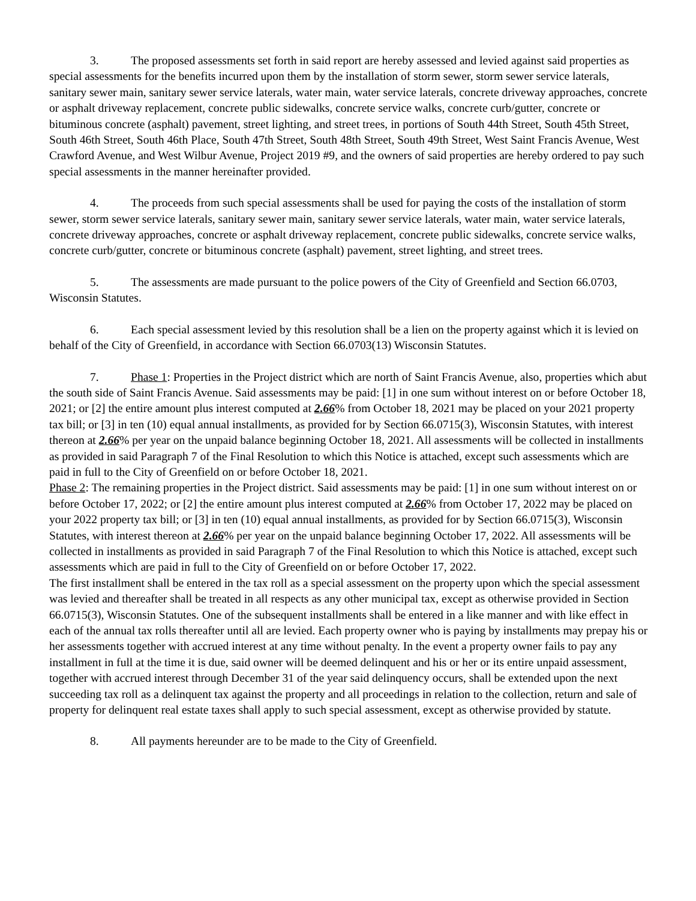3. The proposed assessments set forth in said report are hereby assessed and levied against said properties as special assessments for the benefits incurred upon them by the installation of storm sewer, storm sewer service laterals, sanitary sewer main, sanitary sewer service laterals, water main, water service laterals, concrete driveway approaches, concrete or asphalt driveway replacement, concrete public sidewalks, concrete service walks, concrete curb/gutter, concrete or bituminous concrete (asphalt) pavement, street lighting, and street trees, in portions of South 44th Street, South 45th Street, South 46th Street, South 46th Place, South 47th Street, South 48th Street, South 49th Street, West Saint Francis Avenue, West Crawford Avenue, and West Wilbur Avenue, Project 2019 #9, and the owners of said properties are hereby ordered to pay such special assessments in the manner hereinafter provided.
4. The proceeds from such special assessments shall be used for paying the costs of the installation of storm sewer, storm sewer service laterals, sanitary sewer main, sanitary sewer service laterals, water main, water service laterals, concrete driveway approaches, concrete or asphalt driveway replacement, concrete public sidewalks, concrete service walks, concrete curb/gutter, concrete or bituminous concrete (asphalt) pavement, street lighting, and street trees.
5. The assessments are made pursuant to the police powers of the City of Greenfield and Section 66.0703, Wisconsin Statutes.
6. Each special assessment levied by this resolution shall be a lien on the property against which it is levied on behalf of the City of Greenfield, in accordance with Section 66.0703(13) Wisconsin Statutes.
7. Phase 1: Properties in the Project district which are north of Saint Francis Avenue, also, properties which abut the south side of Saint Francis Avenue. Said assessments may be paid: [1] in one sum without interest on or before October 18, 2021; or [2] the entire amount plus interest computed at 2.66% from October 18, 2021 may be placed on your 2021 property tax bill; or [3] in ten (10) equal annual installments, as provided for by Section 66.0715(3), Wisconsin Statutes, with interest thereon at 2.66% per year on the unpaid balance beginning October 18, 2021. All assessments will be collected in installments as provided in said Paragraph 7 of the Final Resolution to which this Notice is attached, except such assessments which are paid in full to the City of Greenfield on or before October 18, 2021.
Phase 2: The remaining properties in the Project district. Said assessments may be paid: [1] in one sum without interest on or before October 17, 2022; or [2] the entire amount plus interest computed at 2.66% from October 17, 2022 may be placed on your 2022 property tax bill; or [3] in ten (10) equal annual installments, as provided for by Section 66.0715(3), Wisconsin Statutes, with interest thereon at 2.66% per year on the unpaid balance beginning October 17, 2022. All assessments will be collected in installments as provided in said Paragraph 7 of the Final Resolution to which this Notice is attached, except such assessments which are paid in full to the City of Greenfield on or before October 17, 2022.
The first installment shall be entered in the tax roll as a special assessment on the property upon which the special assessment was levied and thereafter shall be treated in all respects as any other municipal tax, except as otherwise provided in Section 66.0715(3), Wisconsin Statutes. One of the subsequent installments shall be entered in a like manner and with like effect in each of the annual tax rolls thereafter until all are levied. Each property owner who is paying by installments may prepay his or her assessments together with accrued interest at any time without penalty. In the event a property owner fails to pay any installment in full at the time it is due, said owner will be deemed delinquent and his or her or its entire unpaid assessment, together with accrued interest through December 31 of the year said delinquency occurs, shall be extended upon the next succeeding tax roll as a delinquent tax against the property and all proceedings in relation to the collection, return and sale of property for delinquent real estate taxes shall apply to such special assessment, except as otherwise provided by statute.
8. All payments hereunder are to be made to the City of Greenfield.